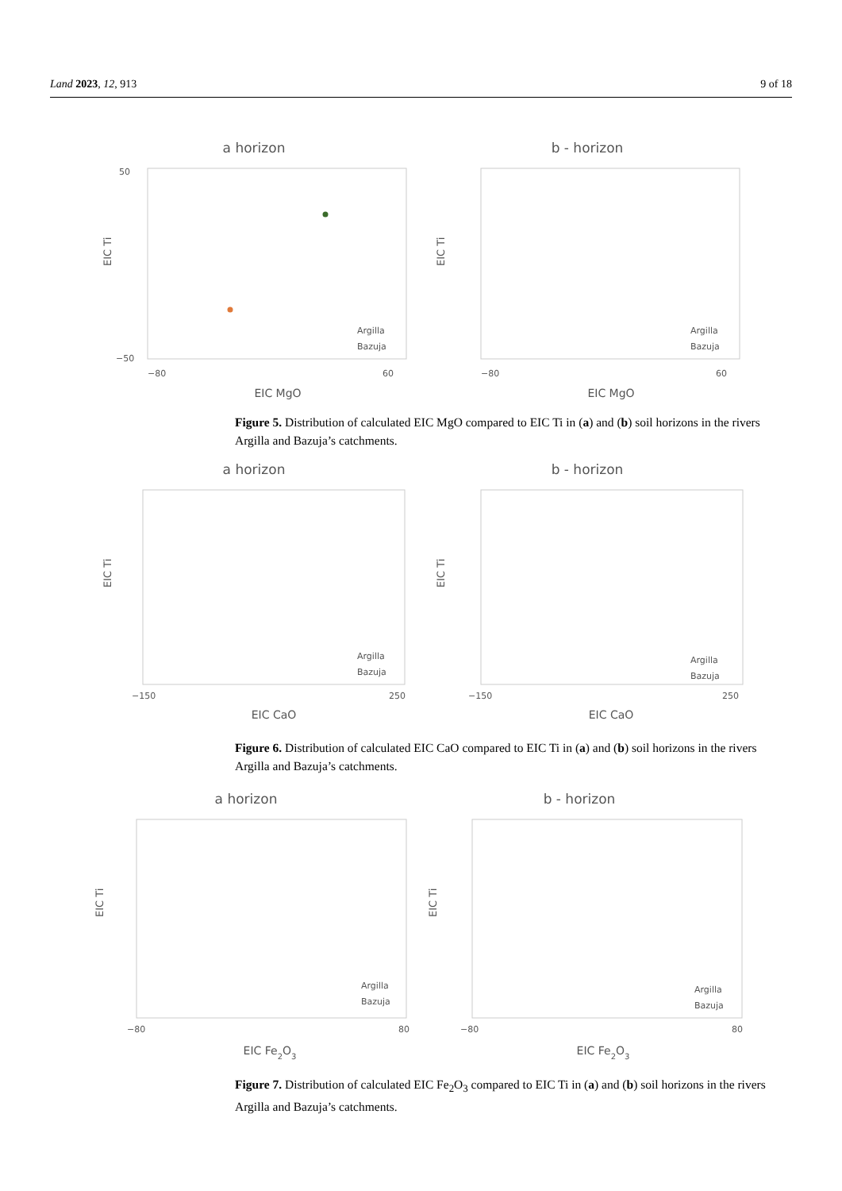Land 2023, 12, 913 9 of 18
a horizon
EIC Ti
EIC MgO
−80
60
50
−50
Argilla
Bazuja
b - horizon
EIC Ti
EIC MgO
−80
60
Argilla
Bazuja
Figure 5. Distribution of calculated EIC MgO compared to EIC Ti in (a) and (b) soil horizons in the rivers Argilla and Bazuja’s catchments.
a horizon
EIC Ti
EIC CaO
−150
250
Argilla
Bazuja
b - horizon
EIC Ti
EIC CaO
−150
250
Argilla
Bazuja
Figure 6. Distribution of calculated EIC CaO compared to EIC Ti in (a) and (b) soil horizons in the rivers Argilla and Bazuja’s catchments.
a horizon
EIC Ti
EIC Fe2O3
−80
80
Argilla
Bazuja
b - horizon
EIC Ti
EIC Fe2O3
−80
80
Argilla
Bazuja
Figure 7. Distribution of calculated EIC Fe<sub>2</sub>O<sub>3</sub> compared to EIC Ti in (a) and (b) soil horizons in the rivers Argilla and Bazuja’s catchments.